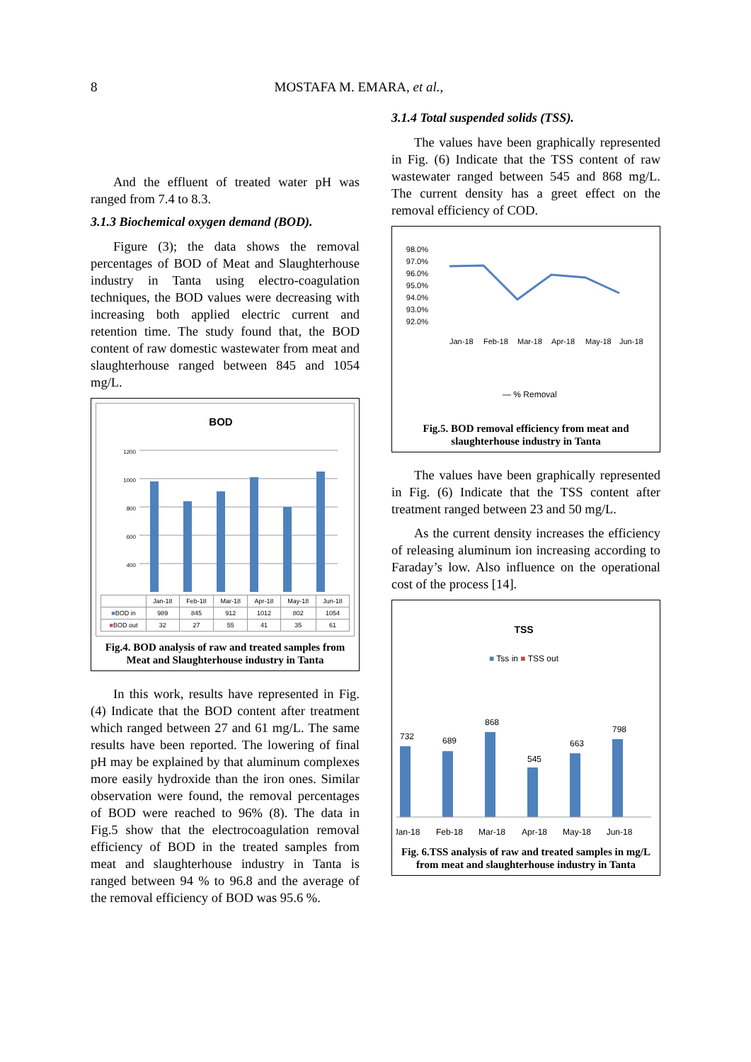8 MOSTAFA M. EMARA, et al.,
And the effluent of treated water pH was ranged from 7.4 to 8.3.
3.1.3 Biochemical oxygen demand (BOD).
Figure (3); the data shows the removal percentages of BOD of Meat and Slaughterhouse industry in Tanta using electro-coagulation techniques, the BOD values were decreasing with increasing both applied electric current and retention time. The study found that, the BOD content of raw domestic wastewater from meat and slaughterhouse ranged between 845 and 1054 mg/L.
BOD
1200
1000
800
600
400
| | Jan-18 | Feb-18 | Mar-18 | Apr-18 | May-18 | Jun-18 |
| --- | --- | --- | --- | --- | --- | --- |
| ■ BOD in | 989 | 845 | 912 | 1012 | 802 | 1054 |
| ■ BOD out | 32 | 27 | 55 | 41 | 35 | 61 |
Fig.4. BOD analysis of raw and treated samples from Meat and Slaughterhouse industry in Tanta
In this work, results have represented in Fig. (4) Indicate that the BOD content after treatment which ranged between 27 and 61 mg/L. The same results have been reported. The lowering of final pH may be explained by that aluminum complexes more easily hydroxide than the iron ones. Similar observation were found, the removal percentages of BOD were reached to 96% (8). The data in Fig.5 show that the electrocoagulation removal efficiency of BOD in the treated samples from meat and slaughterhouse industry in Tanta is ranged between 94 % to 96.8 and the average of the removal efficiency of BOD was 95.6 %.
3.1.4 Total suspended solids (TSS).
The values have been graphically represented in Fig. (6) Indicate that the TSS content of raw wastewater ranged between 545 and 868 mg/L. The current density has a greet effect on the removal efficiency of COD.
98.0%
97.0%
96.0%
95.0%
94.0%
93.0%
92.0%
Jan-18
Feb-18
Mar-18
Apr-18
May-18
Jun-18
— % Removal
Fig.5. BOD removal efficiency from meat and slaughterhouse industry in Tanta
The values have been graphically represented in Fig. (6) Indicate that the TSS content after treatment ranged between 23 and 50 mg/L.
As the current density increases the efficiency of releasing aluminum ion increasing according to Faraday’s low. Also influence on the operational cost of the process [14].
TSS
■ Tss in ■ TSS out
732
689
868
545
663
798
Jan-18
Feb-18
Mar-18
Apr-18
May-18
Jun-18
Fig. 6.TSS analysis of raw and treated samples in mg/L from meat and slaughterhouse industry in Tanta